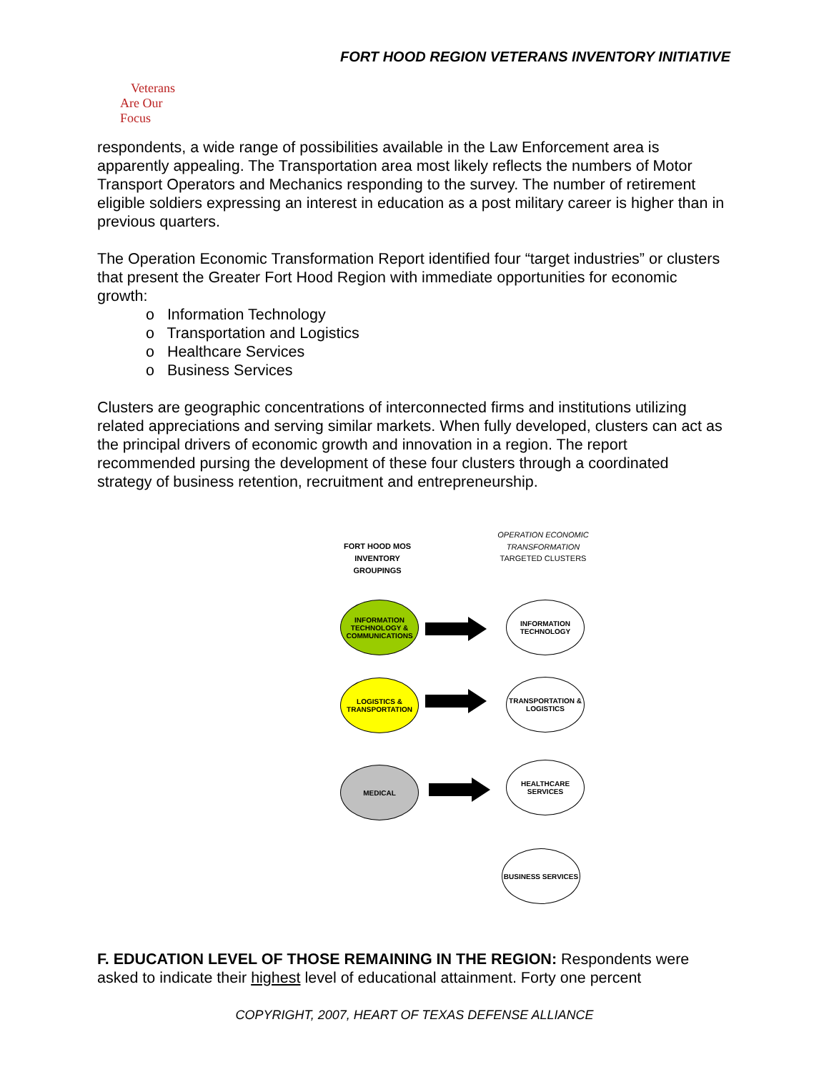FORT HOOD REGION VETERANS INVENTORY INITIATIVE
Veterans
Are Our Focus
respondents, a wide range of possibilities available in the Law Enforcement area is apparently appealing. The Transportation area most likely reflects the numbers of Motor Transport Operators and Mechanics responding to the survey. The number of retirement eligible soldiers expressing an interest in education as a post military career is higher than in previous quarters.
The Operation Economic Transformation Report identified four “target industries” or clusters that present the Greater Fort Hood Region with immediate opportunities for economic growth:
o Information Technology
o Transportation and Logistics
o Healthcare Services
o Business Services
Clusters are geographic concentrations of interconnected firms and institutions utilizing related appreciations and serving similar markets. When fully developed, clusters can act as the principal drivers of economic growth and innovation in a region. The report recommended pursing the development of these four clusters through a coordinated strategy of business retention, recruitment and entrepreneurship.
FORT HOOD MOS INVENTORY GROUPINGS
OPERATION ECONOMIC TRANSFORMATION
TARGETED CLUSTERS
INFORMATION TECHNOLOGY & COMMUNICATIONS
INFORMATION TECHNOLOGY
LOGISTICS & TRANSPORTATION
TRANSPORTATION & LOGISTICS
MEDICAL
HEALTHCARE SERVICES
BUSINESS SERVICES
F. EDUCATION LEVEL OF THOSE REMAINING IN THE REGION: Respondents were asked to indicate their highest level of educational attainment. Forty one percent
COPYRIGHT, 2007, HEART OF TEXAS DEFENSE ALLIANCE